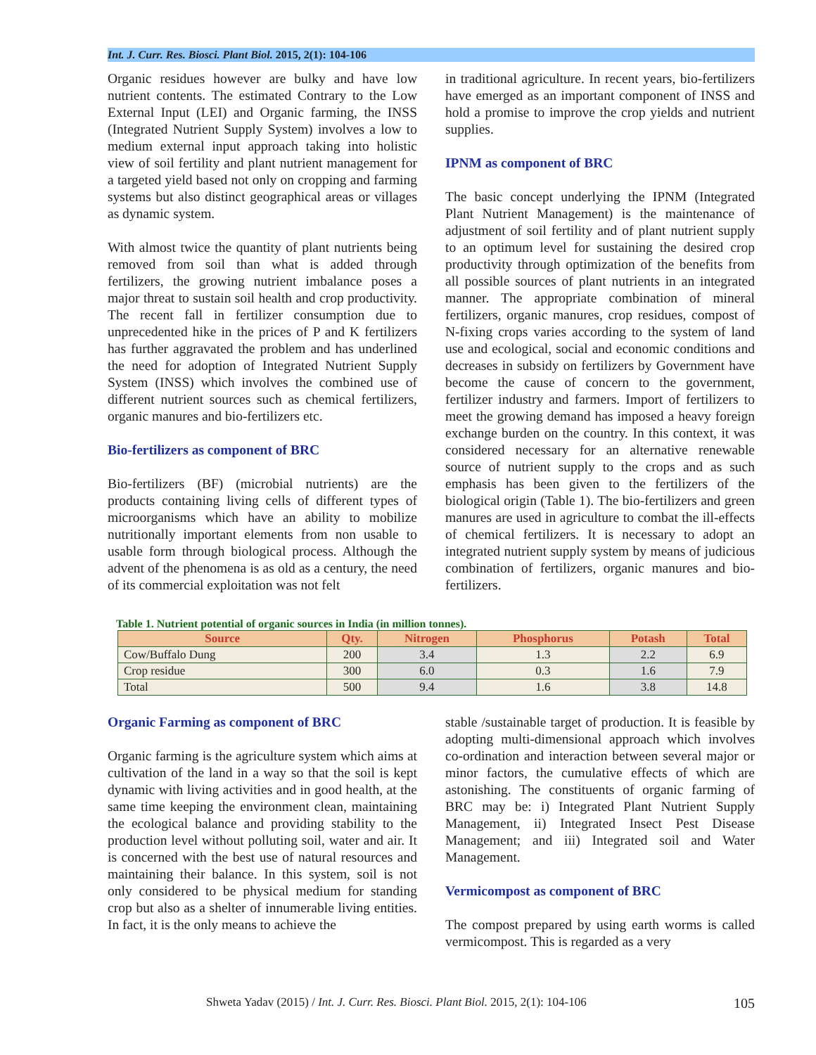Int. J. Curr. Res. Biosci. Plant Biol. 2015, 2(1): 104-106
Organic residues however are bulky and have low nutrient contents. The estimated Contrary to the Low External Input (LEI) and Organic farming, the INSS (Integrated Nutrient Supply System) involves a low to medium external input approach taking into holistic view of soil fertility and plant nutrient management for a targeted yield based not only on cropping and farming systems but also distinct geographical areas or villages as dynamic system.
With almost twice the quantity of plant nutrients being removed from soil than what is added through fertilizers, the growing nutrient imbalance poses a major threat to sustain soil health and crop productivity. The recent fall in fertilizer consumption due to unprecedented hike in the prices of P and K fertilizers has further aggravated the problem and has underlined the need for adoption of Integrated Nutrient Supply System (INSS) which involves the combined use of different nutrient sources such as chemical fertilizers, organic manures and bio-fertilizers etc.
Bio-fertilizers as component of BRC
Bio-fertilizers (BF) (microbial nutrients) are the products containing living cells of different types of microorganisms which have an ability to mobilize nutritionally important elements from non usable to usable form through biological process. Although the advent of the phenomena is as old as a century, the need of its commercial exploitation was not felt
in traditional agriculture. In recent years, bio-fertilizers have emerged as an important component of INSS and hold a promise to improve the crop yields and nutrient supplies.
IPNM as component of BRC
The basic concept underlying the IPNM (Integrated Plant Nutrient Management) is the maintenance of adjustment of soil fertility and of plant nutrient supply to an optimum level for sustaining the desired crop productivity through optimization of the benefits from all possible sources of plant nutrients in an integrated manner. The appropriate combination of mineral fertilizers, organic manures, crop residues, compost of N-fixing crops varies according to the system of land use and ecological, social and economic conditions and decreases in subsidy on fertilizers by Government have become the cause of concern to the government, fertilizer industry and farmers. Import of fertilizers to meet the growing demand has imposed a heavy foreign exchange burden on the country. In this context, it was considered necessary for an alternative renewable source of nutrient supply to the crops and as such emphasis has been given to the fertilizers of the biological origin (Table 1). The bio-fertilizers and green manures are used in agriculture to combat the ill-effects of chemical fertilizers. It is necessary to adopt an integrated nutrient supply system by means of judicious combination of fertilizers, organic manures and bio-fertilizers.
Table 1. Nutrient potential of organic sources in India (in million tonnes).
| Source | Qty. | Nitrogen | Phosphorus | Potash | Total |
| --- | --- | --- | --- | --- | --- |
| Cow/Buffalo Dung | 200 | 3.4 | 1.3 | 2.2 | 6.9 |
| Crop residue | 300 | 6.0 | 0.3 | 1.6 | 7.9 |
| Total | 500 | 9.4 | 1.6 | 3.8 | 14.8 |
Organic Farming as component of BRC
Organic farming is the agriculture system which aims at cultivation of the land in a way so that the soil is kept dynamic with living activities and in good health, at the same time keeping the environment clean, maintaining the ecological balance and providing stability to the production level without polluting soil, water and air. It is concerned with the best use of natural resources and maintaining their balance. In this system, soil is not only considered to be physical medium for standing crop but also as a shelter of innumerable living entities. In fact, it is the only means to achieve the
stable /sustainable target of production. It is feasible by adopting multi-dimensional approach which involves co-ordination and interaction between several major or minor factors, the cumulative effects of which are astonishing. The constituents of organic farming of BRC may be: i) Integrated Plant Nutrient Supply Management, ii) Integrated Insect Pest Disease Management; and iii) Integrated soil and Water Management.
Vermicompost as component of BRC
The compost prepared by using earth worms is called vermicompost. This is regarded as a very
Shweta Yadav (2015) / Int. J. Curr. Res. Biosci. Plant Biol. 2015, 2(1): 104-106 105